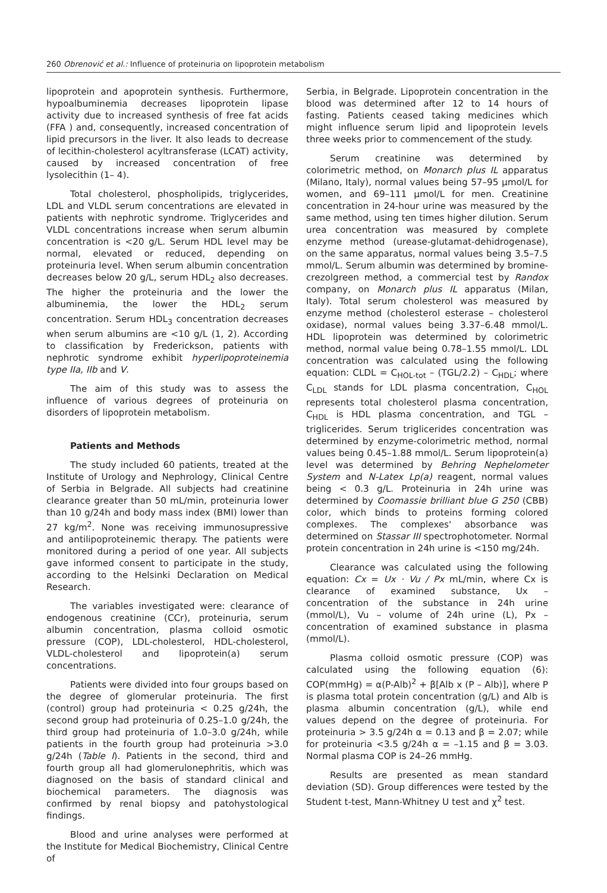260 Obrenović et al.: Influence of proteinuria on lipoprotein metabolism
lipoprotein and apoprotein synthesis. Furthermore, hypoalbuminemia decreases lipoprotein lipase activity due to increased synthesis of free fat acids (FFA ) and, consequently, increased concentration of lipid precursors in the liver. It also leads to decrease of lecithin-cholesterol acyltransferase (LCAT) activity, caused by increased concentration of free lysolecithin (1– 4).
Total cholesterol, phospholipids, triglycerides, LDL and VLDL serum concentrations are elevated in patients with nephrotic syndrome. Triglycerides and VLDL concentrations increase when serum albumin concentration is <20 g/L. Serum HDL level may be normal, elevated or reduced, depending on proteinuria level. When serum albumin concentration decreases below 20 g/L, serum HDL<sub>2</sub> also decreases. The higher the proteinuria and the lower the albuminemia, the lower the HDL<sub>2</sub> serum concentration. Serum HDL<sub>3</sub> concentration decreases when serum albumins are <10 g/L (1, 2). According to classification by Frederickson, patients with nephrotic syndrome exhibit hyperlipoproteinemia type IIa, IIb and V.
The aim of this study was to assess the influence of various degrees of proteinuria on disorders of lipoprotein metabolism.
Patients and Methods
The study included 60 patients, treated at the Institute of Urology and Nephrology, Clinical Centre of Serbia in Belgrade. All subjects had creatinine clearance greater than 50 mL/min, proteinuria lower than 10 g/24h and body mass index (BMI) lower than 27 kg/m<sup>2</sup>. None was receiving immunosupressive and antilipoproteinemic therapy. The patients were monitored during a period of one year. All subjects gave informed consent to participate in the study, according to the Helsinki Declaration on Medical Research.
The variables investigated were: clearance of endogenous creatinine (CCr), proteinuria, serum albumin concentration, plasma colloid osmotic pressure (COP), LDL-cholesterol, HDL-cholesterol, VLDL-cholesterol and lipoprotein(a) serum concentrations.
Patients were divided into four groups based on the degree of glomerular proteinuria. The first (control) group had proteinuria < 0.25 g/24h, the second group had proteinuria of 0.25–1.0 g/24h, the third group had proteinuria of 1.0–3.0 g/24h, while patients in the fourth group had proteinuria >3.0 g/24h (Table I). Patients in the second, third and fourth group all had glomerulonephritis, which was diagnosed on the basis of standard clinical and biochemical parameters. The diagnosis was confirmed by renal biopsy and patohystological findings.
Blood and urine analyses were performed at the Institute for Medical Biochemistry, Clinical Centre of
Serbia, in Belgrade. Lipoprotein concentration in the blood was determined after 12 to 14 hours of fasting. Patients ceased taking medicines which might influence serum lipid and lipoprotein levels three weeks prior to commencement of the study.
Serum creatinine was determined by colorimetric method, on Monarch plus IL apparatus (Milano, Italy), normal values being 57–95 μmol/L for women, and 69–111 μmol/L for men. Creatinine concentration in 24-hour urine was measured by the same method, using ten times higher dilution. Serum urea concentration was measured by complete enzyme method (urease-glutamat-dehidrogenase), on the same apparatus, normal values being 3.5–7.5 mmol/L. Serum albumin was determined by bromine-crezolgreen method, a commercial test by Randox company, on Monarch plus IL apparatus (Milan, Italy). Total serum cholesterol was measured by enzyme method (cholesterol esterase – cholesterol oxidase), normal values being 3.37–6.48 mmol/L. HDL lipoprotein was determined by colorimetric method, normal value being 0.78–1.55 mmol/L. LDL concentration was calculated using the following equation: CLDL = C<sub>HOL-tot</sub> – (TGL/2.2) – C<sub>HDL</sub>; where C<sub>LDL</sub> stands for LDL plasma concentration, C<sub>HOL</sub> represents total cholesterol plasma concentration, C<sub>HDL</sub> is HDL plasma concentration, and TGL – triglicerides. Serum triglicerides concentration was determined by enzyme-colorimetric method, normal values being 0.45–1.88 mmol/L. Serum lipoprotein(a) level was determined by Behring Nephelometer System and N-Latex Lp(a) reagent, normal values being < 0.3 g/L. Proteinuria in 24h urine was determined by Coomassie brilliant blue G 250 (CBB) color, which binds to proteins forming colored complexes. The complexes' absorbance was determined on Stassar III spectrophotometer. Normal protein concentration in 24h urine is <150 mg/24h.
Clearance was calculated using the following equation: Cx = Ux · Vu / Px mL/min, where Cx is clearance of examined substance, Ux – concentration of the substance in 24h urine (mmol/L), Vu – volume of 24h urine (L), Px – concentration of examined substance in plasma (mmol/L).
Plasma colloid osmotic pressure (COP) was calculated using the following equation (6): COP(mmHg) = α(P-Alb)<sup>2</sup> + β[Alb x (P – Alb)], where P is plasma total protein concentration (g/L) and Alb is plasma albumin concentration (g/L), while end values depend on the degree of proteinuria. For proteinuria > 3.5 g/24h α = 0.13 and β = 2.07; while for proteinuria <3.5 g/24h α = –1.15 and β = 3.03. Normal plasma COP is 24–26 mmHg.
Results are presented as mean standard deviation (SD). Group differences were tested by the Student t-test, Mann-Whitney U test and χ<sup>2</sup> test.